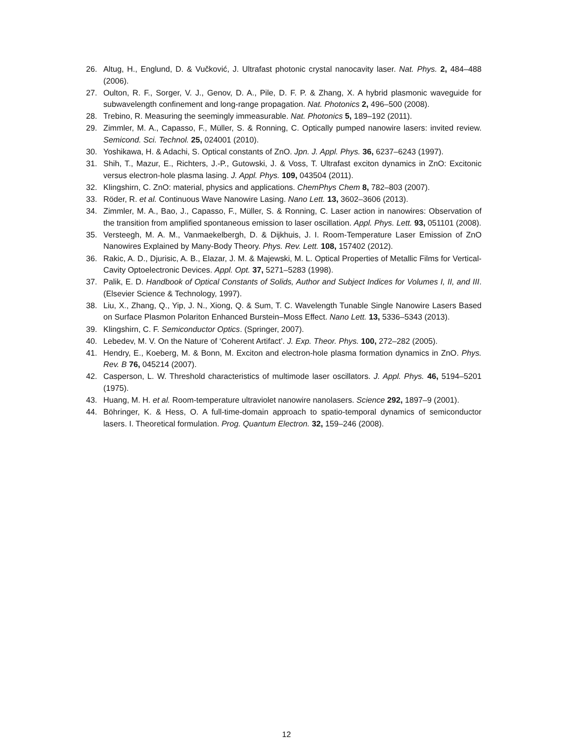26. Altug, H., Englund, D. & Vučković, J. Ultrafast photonic crystal nanocavity laser. Nat. Phys. 2, 484–488 (2006).
27. Oulton, R. F., Sorger, V. J., Genov, D. A., Pile, D. F. P. & Zhang, X. A hybrid plasmonic waveguide for subwavelength confinement and long-range propagation. Nat. Photonics 2, 496–500 (2008).
28. Trebino, R. Measuring the seemingly immeasurable. Nat. Photonics 5, 189–192 (2011).
29. Zimmler, M. A., Capasso, F., Müller, S. & Ronning, C. Optically pumped nanowire lasers: invited review. Semicond. Sci. Technol. 25, 024001 (2010).
30. Yoshikawa, H. & Adachi, S. Optical constants of ZnO. Jpn. J. Appl. Phys. 36, 6237–6243 (1997).
31. Shih, T., Mazur, E., Richters, J.-P., Gutowski, J. & Voss, T. Ultrafast exciton dynamics in ZnO: Excitonic versus electron-hole plasma lasing. J. Appl. Phys. 109, 043504 (2011).
32. Klingshirn, C. ZnO: material, physics and applications. ChemPhys Chem 8, 782–803 (2007).
33. Röder, R. et al. Continuous Wave Nanowire Lasing. Nano Lett. 13, 3602–3606 (2013).
34. Zimmler, M. A., Bao, J., Capasso, F., Müller, S. & Ronning, C. Laser action in nanowires: Observation of the transition from amplified spontaneous emission to laser oscillation. Appl. Phys. Lett. 93, 051101 (2008).
35. Versteegh, M. A. M., Vanmaekelbergh, D. & Dijkhuis, J. I. Room-Temperature Laser Emission of ZnO Nanowires Explained by Many-Body Theory. Phys. Rev. Lett. 108, 157402 (2012).
36. Rakic, A. D., Djurisic, A. B., Elazar, J. M. & Majewski, M. L. Optical Properties of Metallic Films for Vertical-Cavity Optoelectronic Devices. Appl. Opt. 37, 5271–5283 (1998).
37. Palik, E. D. Handbook of Optical Constants of Solids, Author and Subject Indices for Volumes I, II, and III. (Elsevier Science & Technology, 1997).
38. Liu, X., Zhang, Q., Yip, J. N., Xiong, Q. & Sum, T. C. Wavelength Tunable Single Nanowire Lasers Based on Surface Plasmon Polariton Enhanced Burstein–Moss Effect. Nano Lett. 13, 5336–5343 (2013).
39. Klingshirn, C. F. Semiconductor Optics. (Springer, 2007).
40. Lebedev, M. V. On the Nature of ‘Coherent Artifact’. J. Exp. Theor. Phys. 100, 272–282 (2005).
41. Hendry, E., Koeberg, M. & Bonn, M. Exciton and electron-hole plasma formation dynamics in ZnO. Phys. Rev. B 76, 045214 (2007).
42. Casperson, L. W. Threshold characteristics of multimode laser oscillators. J. Appl. Phys. 46, 5194–5201 (1975).
43. Huang, M. H. et al. Room-temperature ultraviolet nanowire nanolasers. Science 292, 1897–9 (2001).
44. Böhringer, K. & Hess, O. A full-time-domain approach to spatio-temporal dynamics of semiconductor lasers. I. Theoretical formulation. Prog. Quantum Electron. 32, 159–246 (2008).
12